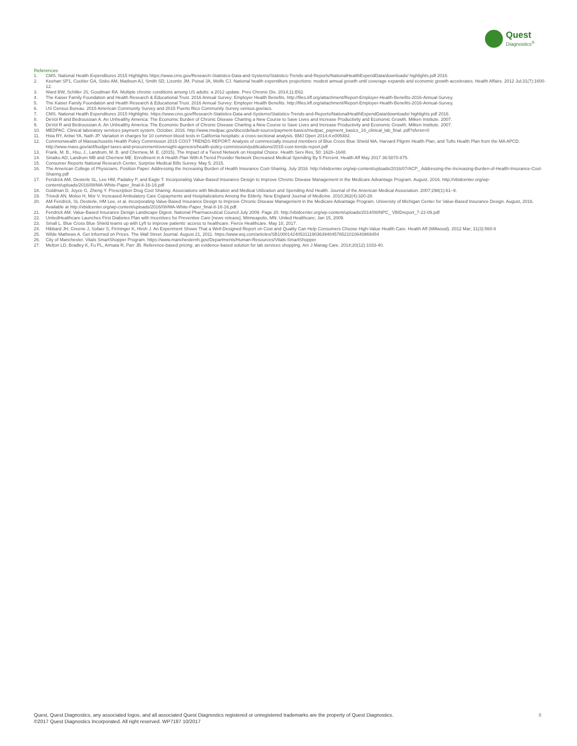Quest
Diagnostics<sup>®</sup>
References
1. CMS. National Health Expenditures 2015 Highlights https://www.cms.gov/Research-Statistics-Data-and-Systems/Statistics-Trends-and-Reports/NationalHealthExpendData/downloads/ highlights.pdf 2016.
2. Keehan SP1, Cuckler GA, Sisko AM, Madison AJ, Smith SD, Lizonitz JM, Poisal JA, Wolfe CJ. National health expenditure projections: modest annual growth until coverage expands and economic growth accelerates. Health Affairs. 2012 Jul;31(7):1600-12.
3. Ward BW, Schiller JS, Goodman RA. Multiple chronic conditions among US adults: a 2012 update. Prev Chronic Dis. 2014;11:E62.
4. The Kaiser Family Foundation and Health Research & Educational Trust. 2016 Annual Survey: Employer Health Benefits. http://files.kff.org/attachment/Report-Employer-Health-Benefits-2016-Annual-Survey.
5. The Kaiser Family Foundation and Health Research & Educational Trust. 2016 Annual Survey: Employer Health Benefits. http://files.kff.org/attachment/Report-Employer-Health-Benefits-2016-Annual-Survey.
6. US Census Bureau. 2015 American Community Survey and 2015 Puerto Rico Community Survey census.gov/acs.
7. CMS. National Health Expenditures 2015 Highlights. https://www.cms.gov/Research-Statistics-Data-and-Systems/Statistics-Trends-and-Reports/NationalHealthExpendData/downloads/ highlights.pdf 2016.
8. DeVol R and Bedroussian A. An Unhealthy America: The Economic Burden of Chronic Disease Charting a New Course to Save Lives and Increase Productivity and Economic Growth. Milken Institute. 2007.
9. DeVol R and Bedroussian A. An Unhealthy America: The Economic Burden of Chronic Disease Charting a New Course to Save Lives and Increase Productivity and Economic Growth. Milken Institute. 2007.
10. MEDPAC. Clinical laboratory services payment system. October, 2016. http://www.medpac.gov/docs/default-source/payment-basics/medpac_payment_basics_16_clinical_lab_final. pdf?sfvrsn=0
11. Hsia RY, Antwi YA, Nath JP. Variation in charges for 10 common blood tests in California hospitals: a cross-sectional analysis. BMJ Open 2014;4:e005482.
12. Commonwealth of Massachusetts Health Policy Commission 2015 COST TRENDS REPORT: Analysis of commercially insured members of Blue Cross Blue Shield MA, Harvard Pilgrim Health Plan, and Tufts Health Plan from the MA APCD. http://www.mass.gov/anf/budget-taxes-and-procurement/oversight-agencies/health-policy-commission/publications/2015-cost-trends-report.pdf
13. Frank, M. B., Hsu, J., Landrum, M. B. and Chernew, M. E. (2015), The Impact of a Tiered Network on Hospital Choice. Health Serv Res, 50: 1628–1648.
14. Sinaiko AD, Landrum MB and Chernew ME. Enrollment in A Health Plan With A Tiered Provider Network Decreased Medical Spending By 5 Percent. Health Aff May 2017 36:5870-875.
15. Consumer Reports National Research Center, Surprise Medical Bills Survey. May 5, 2015.
16. The American College of Physicians. Position Paper: Addressing the Increasing Burden of Health Insurance Cost-Sharing. July 2016. http://vbidcenter.org/wp-content/uploads/2016/07/ACP_ Addressing-the-Increasing-Burden-of-Health-Insurance-Cost-Sharing.pdf
17. Fendrick AM, Oesterle SL, Lee HM, Padaley P, and Eagle T. Incorporating Value-Based Insurance Design to Improve Chronic Disease Management in the Medicare Advantage Program. August, 2016. http://vbidcenter.org/wp-content/uploads/2016/08/MA-White-Paper_final-8-16-16.pdf
18. Goldman D, Joyce G, Zheng Y. Prescription Drug Cost Sharing: Associations with Medication and Medical Utilization and Spending And Health. Journal of the American Medical Association. 2007;298(1):61–9.
19. Trivedi AN, Moloo H, Mor V. Increased Ambulatory Care Copayments and Hospitalizations Among the Elderly. New England Journal of Medicine. 2010;362(4):320-28.
20. AM Fendrick, SL Oesterle, HM Lee, et al. Incorporating Value-Based Insurance Design to Improve Chronic Disease Management in the Medicare Advantage Program. University of Michigan Center for Value-Based Insurance Design. August, 2016. Available at http://vbidcenter.org/wp-content/uploads/2016/08/MA-White-Paper_final-8-16-16.pdf.
21. Fendrick AM. Value-Based Insurance Design Landscape Digest. National Pharmaceutical Council.July 2009. Page 20. http://vbidcenter.org/wp-content/uploads/2014/08/NPC_ VBIDreport_7-22-09.pdf
22. UnitedHealthcare Launches First Diabetes Plan with Incentives for Preventive Care [news release]. Minneapolis, MN: United Healthcare; Jan 15, 2009.
23. Small L. Blue Cross Blue Shield teams up with Lyft to improve patients' access to healthcare. Fierce Healthcare. May 10, 2017.
24. Hibbard JH, Greene J, Sofaer S, Firminger K, Hirsh J. An Experiment Shows That a Well-Designed Report on Cost and Quality Can Help Consumers Choose High-Value Health Care. Health Aff (Millwood). 2012 Mar; 31(3):560-8
25. Wilde Mathews A. Get Informed on Prices. The Wall Street Journal. August 21, 2011. https://www.wsj.com/articles/SB10001424053111903639404576521010640869454
26. City of Manchester. Vitals SmartShopper Program. https://www.manchesternh.gov/Departments/Human-Resources/Vitals-SmartShopper
27. Melton LD, Bradley K, Fu PL, Armata R, Parr JB. Reference-based pricing: an evidence-based solution for lab services shopping. Am J Manag Care. 2014;20(12):1033-40.
Quest, Quest Diagnostics, any associated logos, and all associated Quest Diagnostics registered or unregistered trademarks are the property of Quest Diagnostics.
©2017 Quest Diagnostics Incorporated. All right reserved. WP7187 10/2017
6